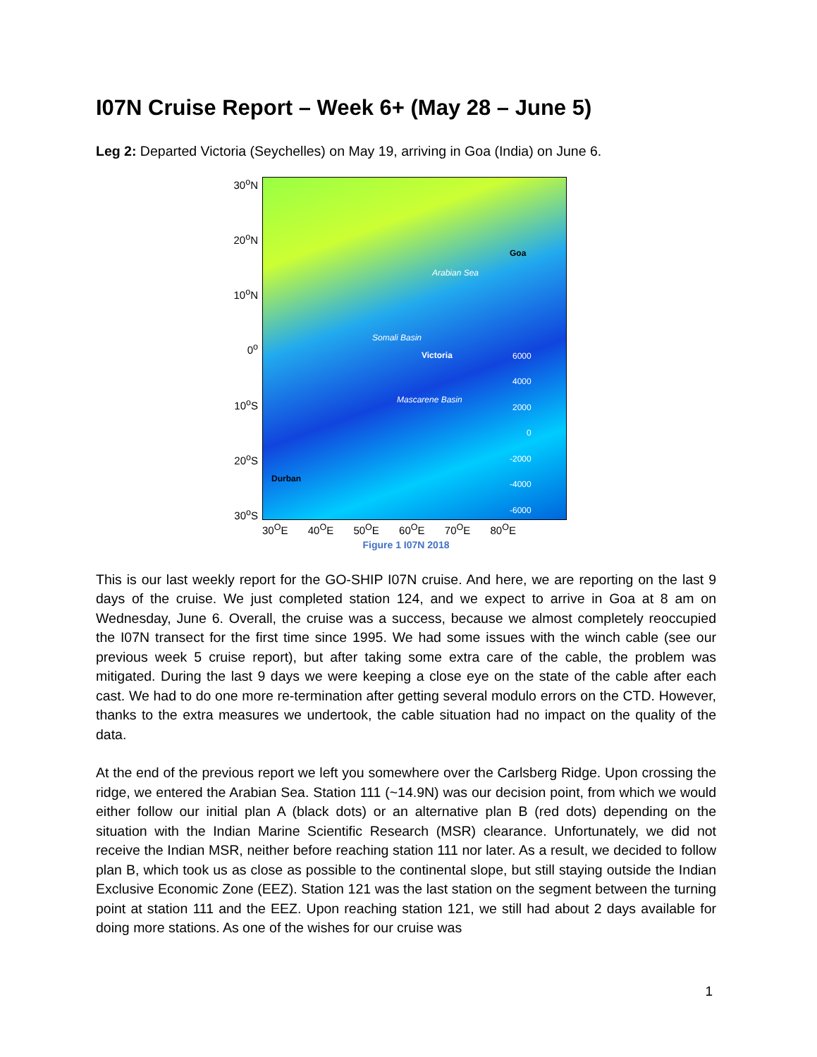I07N Cruise Report – Week 6+ (May 28 – June 5)
Leg 2: Departed Victoria (Seychelles) on May 19, arriving in Goa (India) on June 6.
30<sup>o</sup>N
20<sup>o</sup>N
10<sup>o</sup>N
0<sup>o</sup>
10<sup>o</sup>S
20<sup>o</sup>S
30<sup>o</sup>S
Arabian Sea
Goa
Somali Basin
Victoria
Mascarene Basin
Durban
6000
4000
2000
0
-2000
-4000
-6000
30<sup>O</sup>E 40<sup>O</sup>E 50<sup>O</sup>E 60<sup>O</sup>E 70<sup>O</sup>E 80<sup>O</sup>E
Figure 1 I07N 2018
This is our last weekly report for the GO-SHIP I07N cruise. And here, we are reporting on the last 9 days of the cruise. We just completed station 124, and we expect to arrive in Goa at 8 am on Wednesday, June 6. Overall, the cruise was a success, because we almost completely reoccupied the I07N transect for the first time since 1995. We had some issues with the winch cable (see our previous week 5 cruise report), but after taking some extra care of the cable, the problem was mitigated. During the last 9 days we were keeping a close eye on the state of the cable after each cast. We had to do one more re-termination after getting several modulo errors on the CTD. However, thanks to the extra measures we undertook, the cable situation had no impact on the quality of the data.
At the end of the previous report we left you somewhere over the Carlsberg Ridge. Upon crossing the ridge, we entered the Arabian Sea. Station 111 (~14.9N) was our decision point, from which we would either follow our initial plan A (black dots) or an alternative plan B (red dots) depending on the situation with the Indian Marine Scientific Research (MSR) clearance. Unfortunately, we did not receive the Indian MSR, neither before reaching station 111 nor later. As a result, we decided to follow plan B, which took us as close as possible to the continental slope, but still staying outside the Indian Exclusive Economic Zone (EEZ). Station 121 was the last station on the segment between the turning point at station 111 and the EEZ. Upon reaching station 121, we still had about 2 days available for doing more stations. As one of the wishes for our cruise was
1